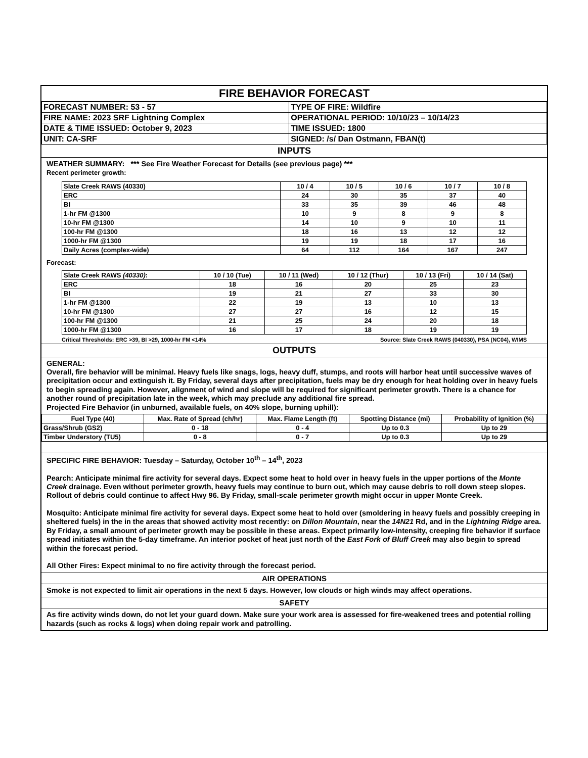FIRE BEHAVIOR FORECAST
| FORECAST NUMBER: 53 - 57 | TYPE OF FIRE: Wildfire |
| FIRE NAME: 2023 SRF Lightning Complex | OPERATIONAL PERIOD: 10/10/23 – 10/14/23 |
| DATE & TIME ISSUED: October 9, 2023 | TIME ISSUED: 1800 |
| UNIT: CA-SRF | SIGNED: /s/ Dan Ostmann, FBAN(t) |
INPUTS
WEATHER SUMMARY: *** See Fire Weather Forecast for Details (see previous page) ***
Recent perimeter growth:
| Slate Creek RAWS (40330) | 10 / 4 | 10 / 5 | 10 / 6 | 10 / 7 | 10 / 8 |
| ERC | 24 | 30 | 35 | 37 | 40 |
| BI | 33 | 35 | 39 | 46 | 48 |
| 1-hr FM @1300 | 10 | 9 | 8 | 9 | 8 |
| 10-hr FM @1300 | 14 | 10 | 9 | 10 | 11 |
| 100-hr FM @1300 | 18 | 16 | 13 | 12 | 12 |
| 1000-hr FM @1300 | 19 | 19 | 18 | 17 | 16 |
| Daily Acres (complex-wide) | 64 | 112 | 164 | 167 | 247 |
Forecast:
| Slate Creek RAWS (40330) : | 10 / 10 (Tue) | 10 / 11 (Wed) | 10 / 12 (Thur) | 10 / 13 (Fri) | 10 / 14 (Sat) |
| ERC | 18 | 16 | 20 | 25 | 23 |
| BI | 19 | 21 | 27 | 33 | 30 |
| 1-hr FM @1300 | 22 | 19 | 13 | 10 | 13 |
| 10-hr FM @1300 | 27 | 27 | 16 | 12 | 15 |
| 100-hr FM @1300 | 21 | 25 | 24 | 20 | 18 |
| 1000-hr FM @1300 | 16 | 17 | 18 | 19 | 19 |
Critical Thresholds: ERC >39, BI >29, 1000-hr FM <14% Source: Slate Creek RAWS (040330), PSA (NC04), WIMS
OUTPUTS
GENERAL:
Overall, fire behavior will be minimal. Heavy fuels like snags, logs, heavy duff, stumps, and roots will harbor heat until successive waves of precipitation occur and extinguish it. By Friday, several days after precipitation, fuels may be dry enough for heat holding over in heavy fuels to begin spreading again. However, alignment of wind and slope will be required for significant perimeter growth. There is a chance for another round of precipitation late in the week, which may preclude any additional fire spread.
Projected Fire Behavior (in unburned, available fuels, on 40% slope, burning uphill):
| Fuel Type (40) | Max. Rate of Spread (ch/hr) | Max. Flame Length (ft) | Spotting Distance (mi) | Probability of Ignition (%) |
| Grass/Shrub (GS2) | 0 - 18 | 0 - 4 | Up to 0.3 | Up to 29 |
| Timber Understory (TU5) | 0 - 8 | 0 - 7 | Up to 0.3 | Up to 29 |
SPECIFIC FIRE BEHAVIOR: Tuesday – Saturday, October 10<sup>th</sup> – 14<sup>th</sup>, 2023
Pearch: Anticipate minimal fire activity for several days. Expect some heat to hold over in heavy fuels in the upper portions of the Monte Creek drainage. Even without perimeter growth, heavy fuels may continue to burn out, which may cause debris to roll down steep slopes. Rollout of debris could continue to affect Hwy 96. By Friday, small-scale perimeter growth might occur in upper Monte Creek.
Mosquito: Anticipate minimal fire activity for several days. Expect some heat to hold over (smoldering in heavy fuels and possibly creeping in sheltered fuels) in the in the areas that showed activity most recently: on Dillon Mountain, near the 14N21 Rd, and in the Lightning Ridge area. By Friday, a small amount of perimeter growth may be possible in these areas. Expect primarily low-intensity, creeping fire behavior if surface spread initiates within the 5-day timeframe. An interior pocket of heat just north of the East Fork of Bluff Creek may also begin to spread within the forecast period.
All Other Fires: Expect minimal to no fire activity through the forecast period.
AIR OPERATIONS
Smoke is not expected to limit air operations in the next 5 days. However, low clouds or high winds may affect operations.
SAFETY
As fire activity winds down, do not let your guard down. Make sure your work area is assessed for fire-weakened trees and potential rolling hazards (such as rocks & logs) when doing repair work and patrolling.